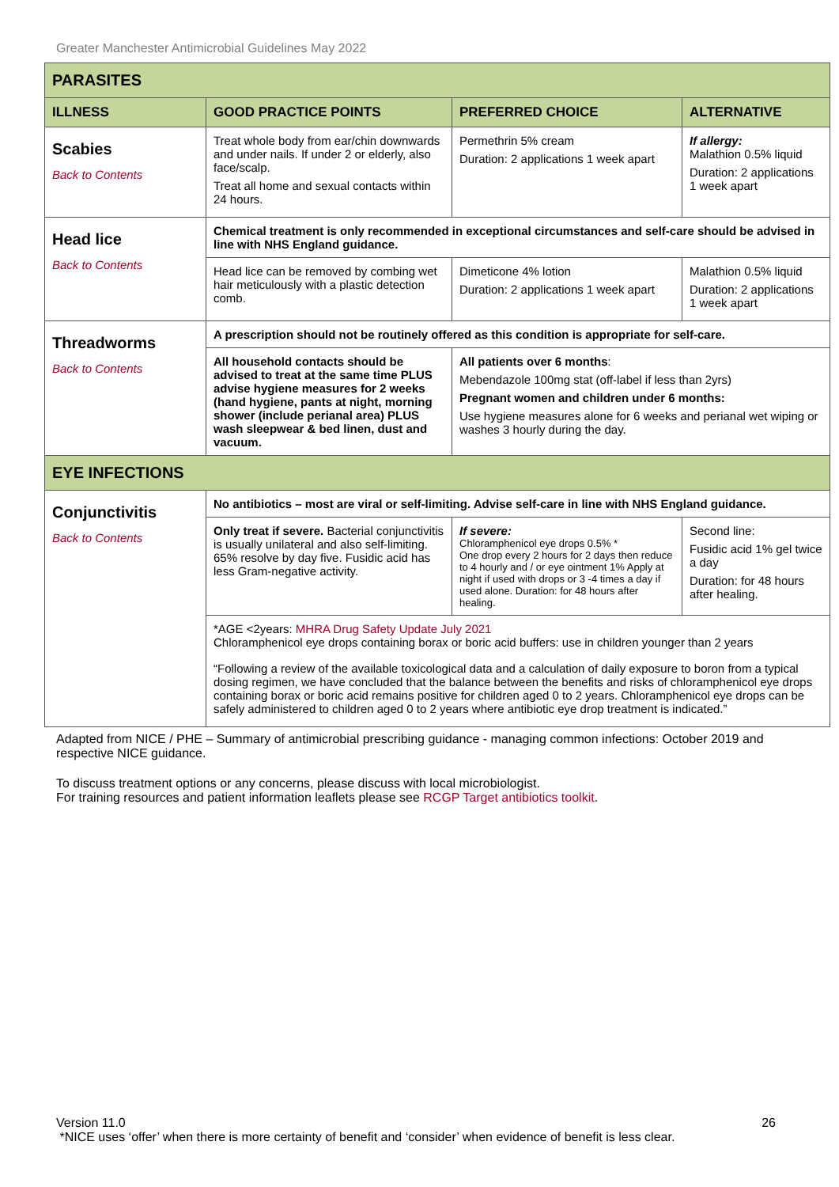Greater Manchester Antimicrobial Guidelines May 2022
| PARASITES | | | |
| ILLNESS | GOOD PRACTICE POINTS | PREFERRED CHOICE | ALTERNATIVE |
| Scabies Back to Contents | Treat whole body from ear/chin downwards and under nails. If under 2 or elderly, also face/scalp. Treat all home and sexual contacts within 24 hours. | Permethrin 5% cream Duration: 2 applications 1 week apart | If allergy: Malathion 0.5% liquid Duration: 2 applications 1 week apart |
| Head lice Back to Contents | Chemical treatment is only recommended in exceptional circumstances and self-care should be advised in line with NHS England guidance. | | |
| | Head lice can be removed by combing wet hair meticulously with a plastic detection comb. | Dimeticone 4% lotion Duration: 2 applications 1 week apart | Malathion 0.5% liquid Duration: 2 applications 1 week apart |
| Threadworms Back to Contents | A prescription should not be routinely offered as this condition is appropriate for self-care. | | |
| | All household contacts should be advised to treat at the same time PLUS advise hygiene measures for 2 weeks (hand hygiene, pants at night, morning shower (include perianal area) PLUS wash sleepwear & bed linen, dust and vacuum. | All patients over 6 months : Mebendazole 100mg stat (off-label if less than 2yrs) Pregnant women and children under 6 months: Use hygiene measures alone for 6 weeks and perianal wet wiping or washes 3 hourly during the day. | |
| EYE INFECTIONS | | | |
| Conjunctivitis Back to Contents | No antibiotics – most are viral or self-limiting. Advise self-care in line with NHS England guidance. | | |
| | Only treat if severe. Bacterial conjunctivitis is usually unilateral and also self-limiting. 65% resolve by day five. Fusidic acid has less Gram-negative activity. | If severe: Chloramphenicol eye drops 0.5% * One drop every 2 hours for 2 days then reduce to 4 hourly and / or eye ointment 1% Apply at night if used with drops or 3 -4 times a day if used alone. Duration: for 48 hours after healing. | Second line: Fusidic acid 1% gel twice a day Duration: for 48 hours after healing. |
| | *AGE <2years: MHRA Drug Safety Update July 2021 Chloramphenicol eye drops containing borax or boric acid buffers: use in children younger than 2 years “Following a review of the available toxicological data and a calculation of daily exposure to boron from a typical dosing regimen, we have concluded that the balance between the benefits and risks of chloramphenicol eye drops containing borax or boric acid remains positive for children aged 0 to 2 years. Chloramphenicol eye drops can be safely administered to children aged 0 to 2 years where antibiotic eye drop treatment is indicated.” | | |
Adapted from NICE / PHE – Summary of antimicrobial prescribing guidance - managing common infections: October 2019 and respective NICE guidance.
To discuss treatment options or any concerns, please discuss with local microbiologist.
For training resources and patient information leaflets please see RCGP Target antibiotics toolkit.
26 Version 11.0
*NICE uses ‘offer’ when there is more certainty of benefit and ‘consider’ when evidence of benefit is less clear.